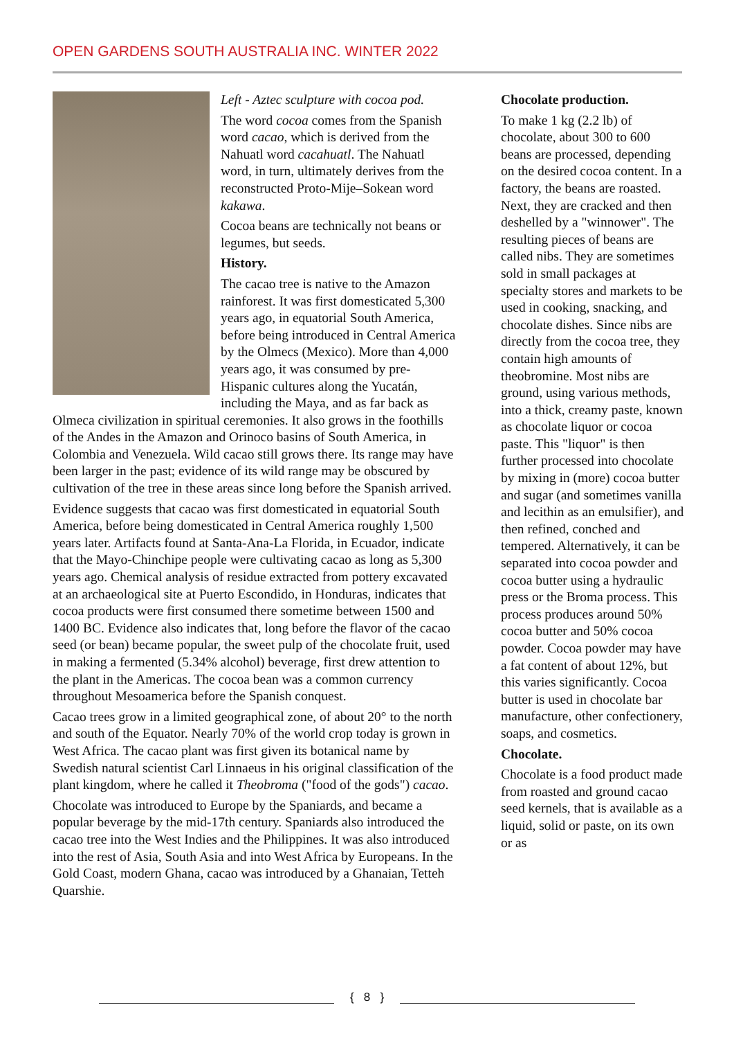OPEN GARDENS SOUTH AUSTRALIA INC. WINTER 2022
Left - Aztec sculpture with cocoa pod.
The word cocoa comes from the Spanish word cacao, which is derived from the Nahuatl word cacahuatl. The Nahuatl word, in turn, ultimately derives from the reconstructed Proto-Mije–Sokean word kakawa.
Cocoa beans are technically not beans or legumes, but seeds.
History.
The cacao tree is native to the Amazon rainforest. It was first domesticated 5,300 years ago, in equatorial South America, before being introduced in Central America by the Olmecs (Mexico). More than 4,000 years ago, it was consumed by pre-Hispanic cultures along the Yucatán, including the Maya, and as far back as Olmeca civilization in spiritual ceremonies. It also grows in the foothills of the Andes in the Amazon and Orinoco basins of South America, in Colombia and Venezuela. Wild cacao still grows there. Its range may have been larger in the past; evidence of its wild range may be obscured by cultivation of the tree in these areas since long before the Spanish arrived.
Evidence suggests that cacao was first domesticated in equatorial South America, before being domesticated in Central America roughly 1,500 years later. Artifacts found at Santa-Ana-La Florida, in Ecuador, indicate that the Mayo-Chinchipe people were cultivating cacao as long as 5,300 years ago. Chemical analysis of residue extracted from pottery excavated at an archaeological site at Puerto Escondido, in Honduras, indicates that cocoa products were first consumed there sometime between 1500 and 1400 BC. Evidence also indicates that, long before the flavor of the cacao seed (or bean) became popular, the sweet pulp of the chocolate fruit, used in making a fermented (5.34% alcohol) beverage, first drew attention to the plant in the Americas. The cocoa bean was a common currency throughout Mesoamerica before the Spanish conquest.
Cacao trees grow in a limited geographical zone, of about 20° to the north and south of the Equator. Nearly 70% of the world crop today is grown in West Africa. The cacao plant was first given its botanical name by Swedish natural scientist Carl Linnaeus in his original classification of the plant kingdom, where he called it Theobroma ("food of the gods") cacao.
Chocolate was introduced to Europe by the Spaniards, and became a popular beverage by the mid-17th century. Spaniards also introduced the cacao tree into the West Indies and the Philippines. It was also introduced into the rest of Asia, South Asia and into West Africa by Europeans. In the Gold Coast, modern Ghana, cacao was introduced by a Ghanaian, Tetteh Quarshie.
Chocolate production.
To make 1 kg (2.2 lb) of chocolate, about 300 to 600 beans are processed, depending on the desired cocoa content. In a factory, the beans are roasted. Next, they are cracked and then deshelled by a "winnower". The resulting pieces of beans are called nibs. They are sometimes sold in small packages at specialty stores and markets to be used in cooking, snacking, and chocolate dishes. Since nibs are directly from the cocoa tree, they contain high amounts of theobromine. Most nibs are ground, using various methods, into a thick, creamy paste, known as chocolate liquor or cocoa paste. This "liquor" is then further processed into chocolate by mixing in (more) cocoa butter and sugar (and sometimes vanilla and lecithin as an emulsifier), and then refined, conched and tempered. Alternatively, it can be separated into cocoa powder and cocoa butter using a hydraulic press or the Broma process. This process produces around 50% cocoa butter and 50% cocoa powder. Cocoa powder may have a fat content of about 12%, but this varies significantly. Cocoa butter is used in chocolate bar manufacture, other confectionery, soaps, and cosmetics.
Chocolate.
Chocolate is a food product made from roasted and ground cacao seed kernels, that is available as a liquid, solid or paste, on its own or as
{ 8 }